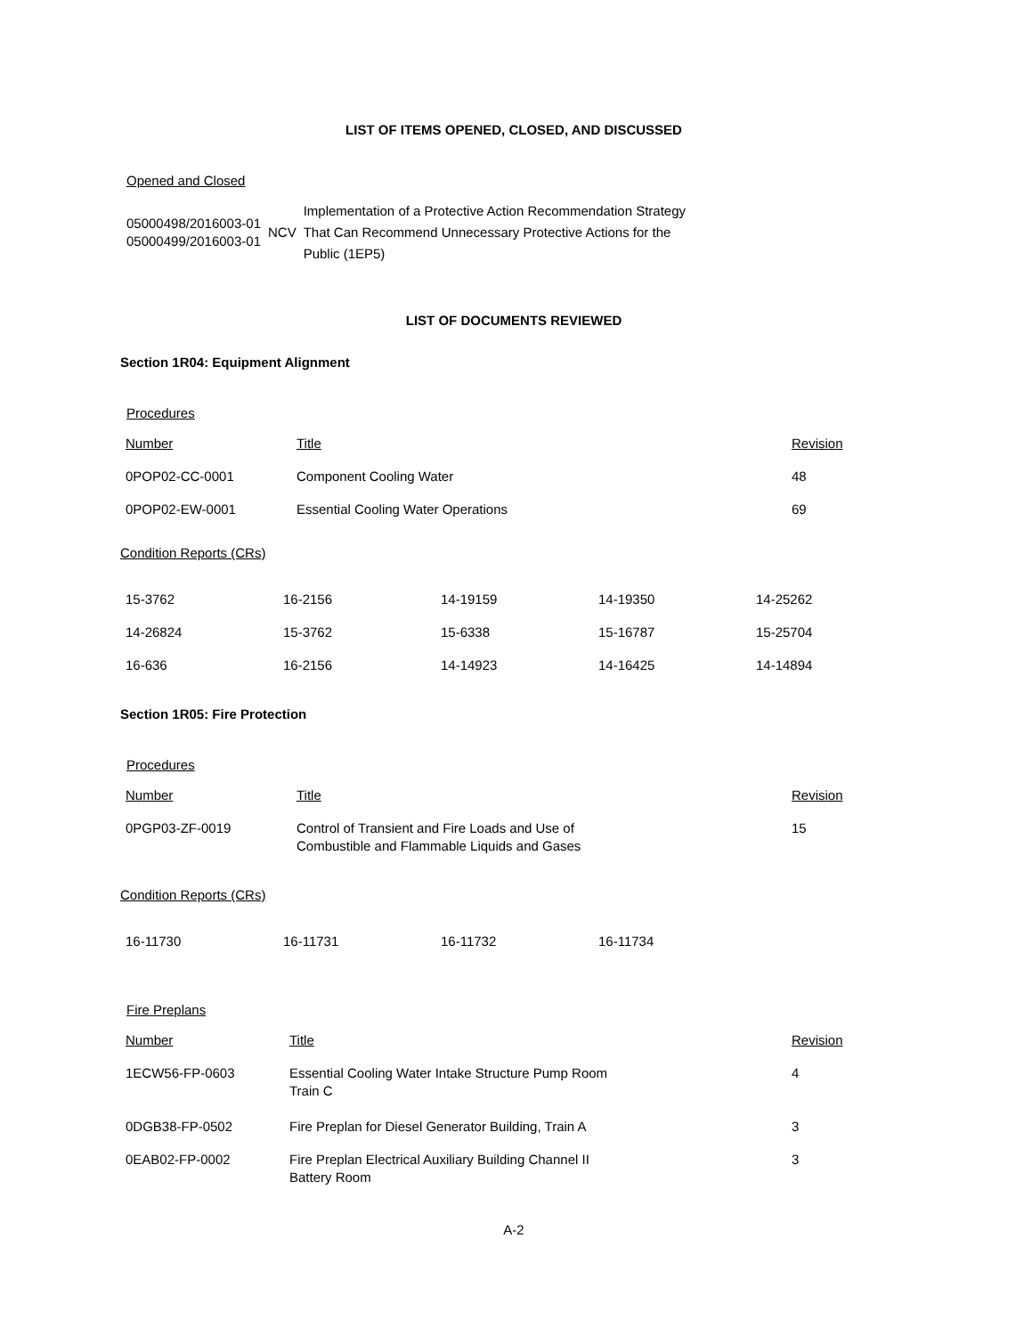LIST OF ITEMS OPENED, CLOSED, AND DISCUSSED
Opened and Closed
| 05000498/2016003-01 05000499/2016003-01 | NCV | Implementation of a Protective Action Recommendation Strategy That Can Recommend Unnecessary Protective Actions for the Public (1EP5) |
LIST OF DOCUMENTS REVIEWED
Section 1R04: Equipment Alignment
Procedures
| Number | Title | Revision |
| 0POP02-CC-0001 | Component Cooling Water | 48 |
| 0POP02-EW-0001 | Essential Cooling Water Operations | 69 |
Condition Reports (CRs)
| 15-3762 | 16-2156 | 14-19159 | 14-19350 | 14-25262 |
| 14-26824 | 15-3762 | 15-6338 | 15-16787 | 15-25704 |
| 16-636 | 16-2156 | 14-14923 | 14-16425 | 14-14894 |
Section 1R05: Fire Protection
Procedures
| Number | Title | Revision |
| 0PGP03-ZF-0019 | Control of Transient and Fire Loads and Use of Combustible and Flammable Liquids and Gases | 15 |
Condition Reports (CRs)
| 16-11730 | 16-11731 | 16-11732 | 16-11734 |
Fire Preplans
| Number | Title | Revision |
| 1ECW56-FP-0603 | Essential Cooling Water Intake Structure Pump Room Train C | 4 |
| 0DGB38-FP-0502 | Fire Preplan for Diesel Generator Building, Train A | 3 |
| 0EAB02-FP-0002 | Fire Preplan Electrical Auxiliary Building Channel II Battery Room | 3 |
A-2